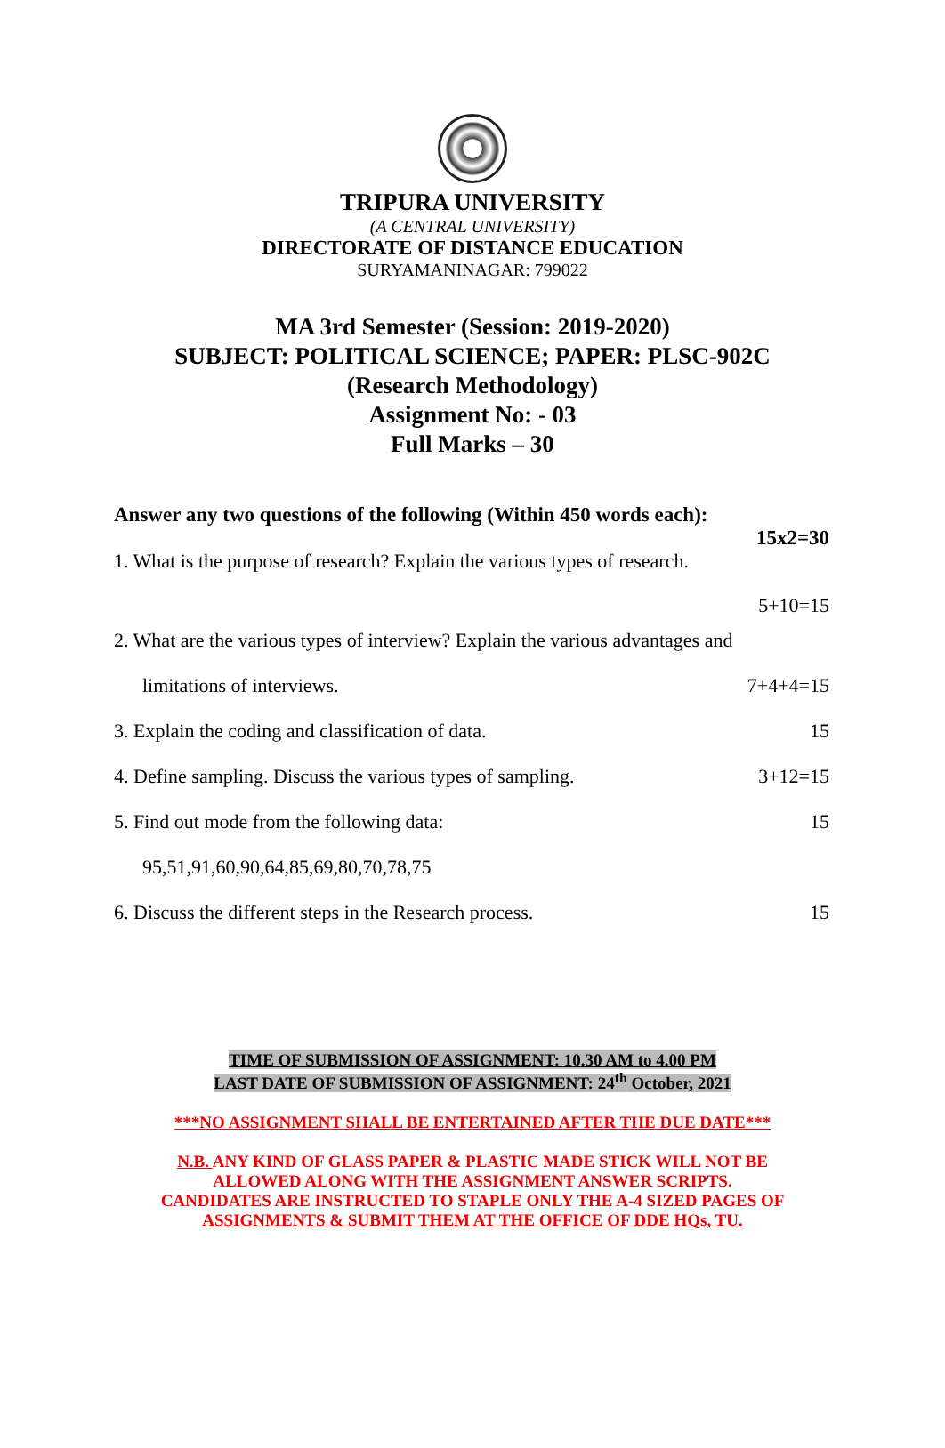TRIPURA UNIVERSITY
(A CENTRAL UNIVERSITY)
DIRECTORATE OF DISTANCE EDUCATION
SURYAMANINAGAR: 799022
MA 3rd Semester (Session: 2019-2020)
SUBJECT: POLITICAL SCIENCE; PAPER: PLSC-902C
(Research Methodology)
Assignment No: - 03
Full Marks – 30
Answer any two questions of the following (Within 450 words each):
15x2=30
1. What is the purpose of research? Explain the various types of research.
5+10=15
2. What are the various types of interview? Explain the various advantages and
limitations of interviews. 7+4+4=15
3. Explain the coding and classification of data. 15
4. Define sampling. Discuss the various types of sampling. 3+12=15
5. Find out mode from the following data: 15
95,51,91,60,90,64,85,69,80,70,78,75
6. Discuss the different steps in the Research process. 15
TIME OF SUBMISSION OF ASSIGNMENT: 10.30 AM to 4.00 PM
LAST DATE OF SUBMISSION OF ASSIGNMENT: 24<sup>th</sup> October, 2021
***NO ASSIGNMENT SHALL BE ENTERTAINED AFTER THE DUE DATE***
N.B. ANY KIND OF GLASS PAPER & PLASTIC MADE STICK WILL NOT BE
ALLOWED ALONG WITH THE ASSIGNMENT ANSWER SCRIPTS.
CANDIDATES ARE INSTRUCTED TO STAPLE ONLY THE A-4 SIZED PAGES OF
ASSIGNMENTS & SUBMIT THEM AT THE OFFICE OF DDE HQs, TU.